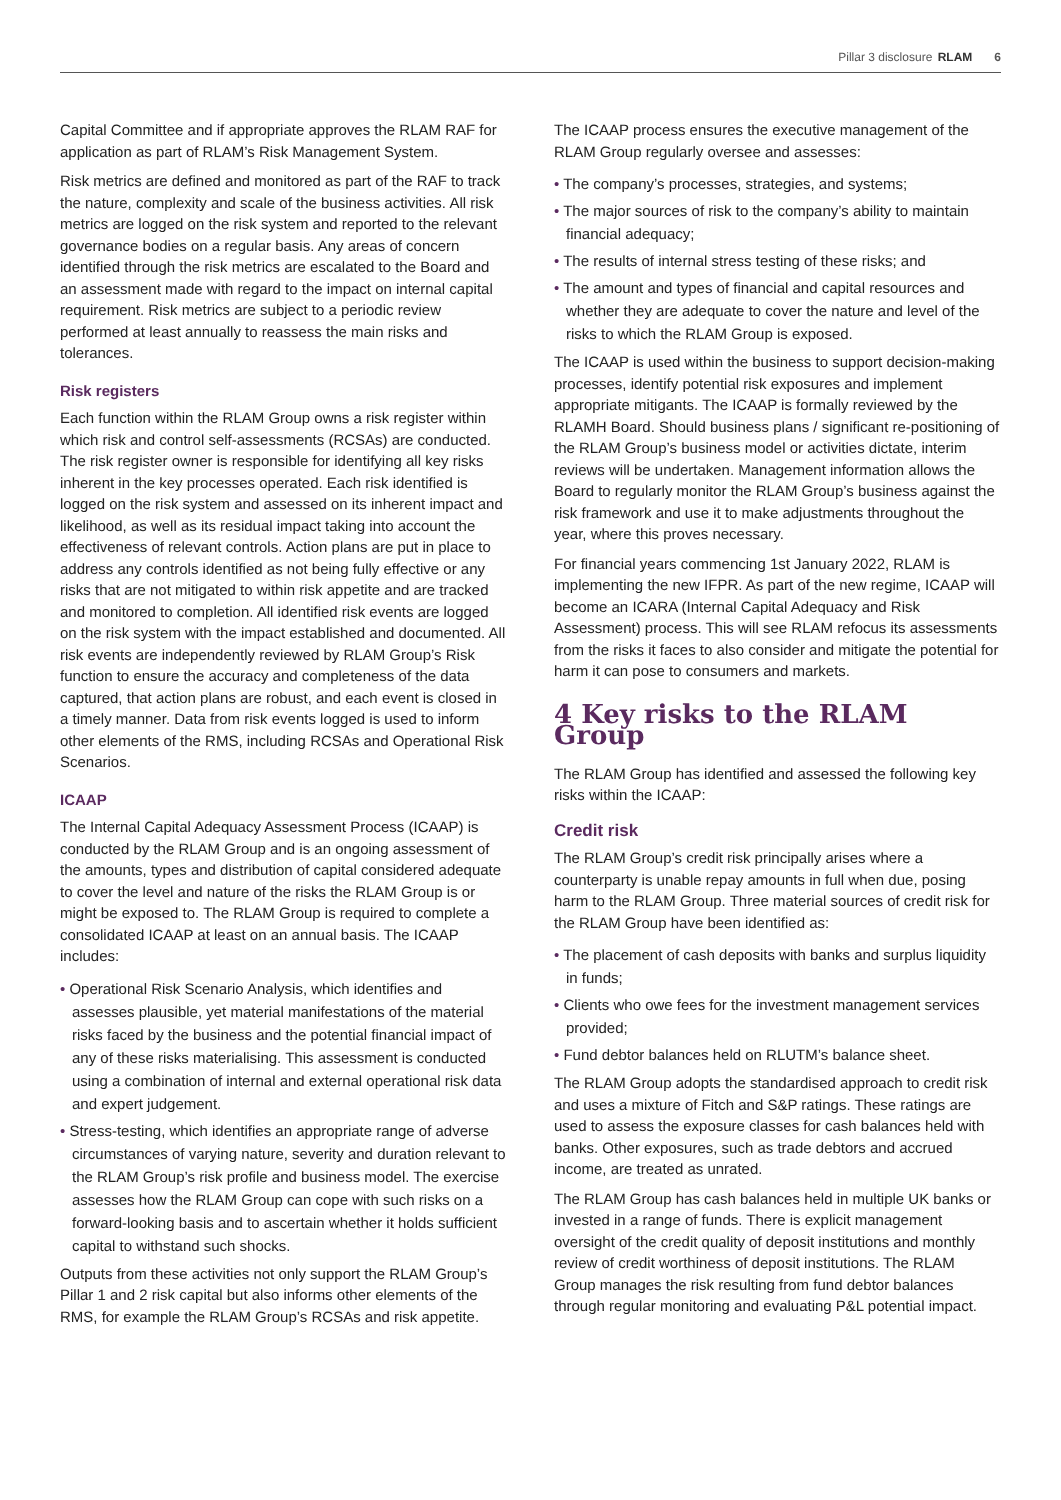Pillar 3 disclosure RLAM 6
Capital Committee and if appropriate approves the RLAM RAF for application as part of RLAM’s Risk Management System.
Risk metrics are defined and monitored as part of the RAF to track the nature, complexity and scale of the business activities. All risk metrics are logged on the risk system and reported to the relevant governance bodies on a regular basis. Any areas of concern identified through the risk metrics are escalated to the Board and an assessment made with regard to the impact on internal capital requirement. Risk metrics are subject to a periodic review performed at least annually to reassess the main risks and tolerances.
Risk registers
Each function within the RLAM Group owns a risk register within which risk and control self-assessments (RCSAs) are conducted. The risk register owner is responsible for identifying all key risks inherent in the key processes operated. Each risk identified is logged on the risk system and assessed on its inherent impact and likelihood, as well as its residual impact taking into account the effectiveness of relevant controls. Action plans are put in place to address any controls identified as not being fully effective or any risks that are not mitigated to within risk appetite and are tracked and monitored to completion. All identified risk events are logged on the risk system with the impact established and documented. All risk events are independently reviewed by RLAM Group’s Risk function to ensure the accuracy and completeness of the data captured, that action plans are robust, and each event is closed in a timely manner. Data from risk events logged is used to inform other elements of the RMS, including RCSAs and Operational Risk Scenarios.
ICAAP
The Internal Capital Adequacy Assessment Process (ICAAP) is conducted by the RLAM Group and is an ongoing assessment of the amounts, types and distribution of capital considered adequate to cover the level and nature of the risks the RLAM Group is or might be exposed to. The RLAM Group is required to complete a consolidated ICAAP at least on an annual basis. The ICAAP includes:
• Operational Risk Scenario Analysis, which identifies and assesses plausible, yet material manifestations of the material risks faced by the business and the potential financial impact of any of these risks materialising. This assessment is conducted using a combination of internal and external operational risk data and expert judgement.
• Stress-testing, which identifies an appropriate range of adverse circumstances of varying nature, severity and duration relevant to the RLAM Group’s risk profile and business model. The exercise assesses how the RLAM Group can cope with such risks on a forward-looking basis and to ascertain whether it holds sufficient capital to withstand such shocks.
Outputs from these activities not only support the RLAM Group’s Pillar 1 and 2 risk capital but also informs other elements of the RMS, for example the RLAM Group’s RCSAs and risk appetite.
The ICAAP process ensures the executive management of the RLAM Group regularly oversee and assesses:
• The company’s processes, strategies, and systems;
• The major sources of risk to the company’s ability to maintain financial adequacy;
• The results of internal stress testing of these risks; and
• The amount and types of financial and capital resources and whether they are adequate to cover the nature and level of the risks to which the RLAM Group is exposed.
The ICAAP is used within the business to support decision-making processes, identify potential risk exposures and implement appropriate mitigants. The ICAAP is formally reviewed by the RLAMH Board. Should business plans / significant re-positioning of the RLAM Group’s business model or activities dictate, interim reviews will be undertaken. Management information allows the Board to regularly monitor the RLAM Group’s business against the risk framework and use it to make adjustments throughout the year, where this proves necessary.
For financial years commencing 1st January 2022, RLAM is implementing the new IFPR. As part of the new regime, ICAAP will become an ICARA (Internal Capital Adequacy and Risk Assessment) process. This will see RLAM refocus its assessments from the risks it faces to also consider and mitigate the potential for harm it can pose to consumers and markets.
4 Key risks to the RLAM Group
The RLAM Group has identified and assessed the following key risks within the ICAAP:
Credit risk
The RLAM Group’s credit risk principally arises where a counterparty is unable repay amounts in full when due, posing harm to the RLAM Group. Three material sources of credit risk for the RLAM Group have been identified as:
• The placement of cash deposits with banks and surplus liquidity in funds;
• Clients who owe fees for the investment management services provided;
• Fund debtor balances held on RLUTM’s balance sheet.
The RLAM Group adopts the standardised approach to credit risk and uses a mixture of Fitch and S&P ratings. These ratings are used to assess the exposure classes for cash balances held with banks. Other exposures, such as trade debtors and accrued income, are treated as unrated.
The RLAM Group has cash balances held in multiple UK banks or invested in a range of funds. There is explicit management oversight of the credit quality of deposit institutions and monthly review of credit worthiness of deposit institutions. The RLAM Group manages the risk resulting from fund debtor balances through regular monitoring and evaluating P&L potential impact.